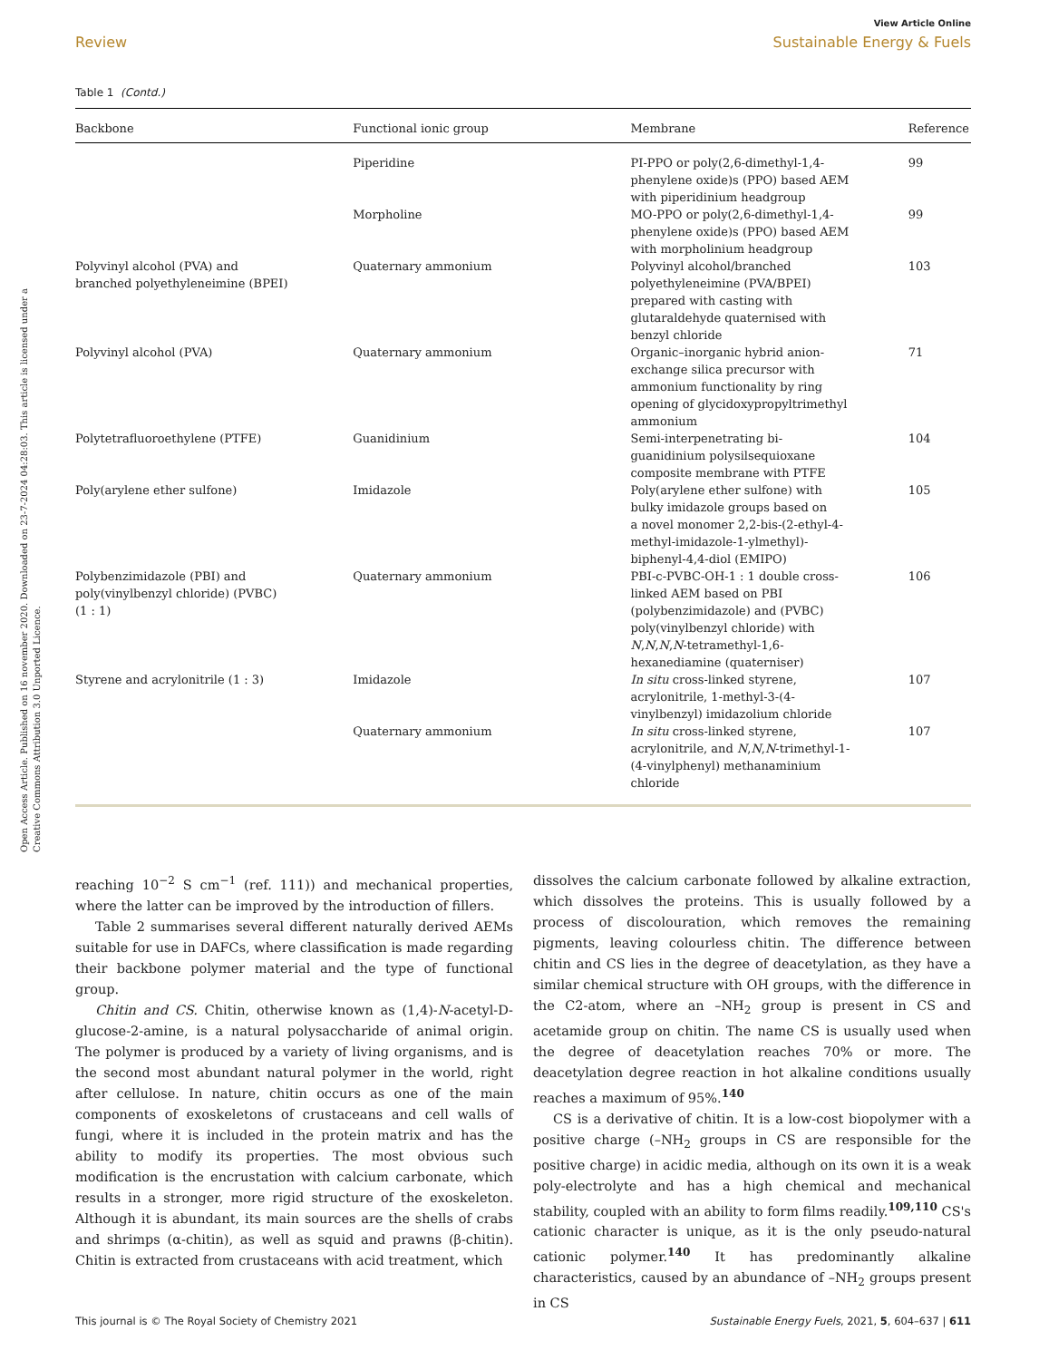View Article Online
Review Sustainable Energy & Fuels
Open Access Article. Published on 16 november 2020. Downloaded on 23-7-2024 04:28:03. This article is licensed under a Creative Commons Attribution 3.0 Unported Licence.
Table 1 (Contd.)
| Backbone | Functional ionic group | Membrane | Reference |
| --- | --- | --- | --- |
| | Piperidine | PI-PPO or poly(2,6-dimethyl-1,4- phenylene oxide)s (PPO) based AEM with piperidinium headgroup | 99 |
| | Morpholine | MO-PPO or poly(2,6-dimethyl-1,4- phenylene oxide)s (PPO) based AEM with morpholinium headgroup | 99 |
| Polyvinyl alcohol (PVA) and branched polyethyleneimine (BPEI) | Quaternary ammonium | Polyvinyl alcohol/branched polyethyleneimine (PVA/BPEI) prepared with casting with glutaraldehyde quaternised with benzyl chloride | 103 |
| Polyvinyl alcohol (PVA) | Quaternary ammonium | Organic–inorganic hybrid anion- exchange silica precursor with ammonium functionality by ring opening of glycidoxypropyltrimethyl ammonium | 71 |
| Polytetrafluoroethylene (PTFE) | Guanidinium | Semi-interpenetrating bi- guanidinium polysilsequioxane composite membrane with PTFE | 104 |
| Poly(arylene ether sulfone) | Imidazole | Poly(arylene ether sulfone) with bulky imidazole groups based on a novel monomer 2,2-bis-(2-ethyl-4- methyl-imidazole-1-ylmethyl)- biphenyl-4,4-diol (EMIPO) | 105 |
| Polybenzimidazole (PBI) and poly(vinylbenzyl chloride) (PVBC) (1 : 1) | Quaternary ammonium | PBI-c-PVBC-OH-1 : 1 double cross- linked AEM based on PBI (polybenzimidazole) and (PVBC) poly(vinylbenzyl chloride) with N , N , N , N -tetramethyl-1,6- hexanediamine (quaterniser) | 106 |
| Styrene and acrylonitrile (1 : 3) | Imidazole | In situ cross-linked styrene, acrylonitrile, 1-methyl-3-(4- vinylbenzyl) imidazolium chloride | 107 |
| | Quaternary ammonium | In situ cross-linked styrene, acrylonitrile, and N , N , N -trimethyl-1- (4-vinylphenyl) methanaminium chloride | 107 |
reaching 10<sup>−2</sup> S cm<sup>−1</sup> (ref. 111)) and mechanical properties, where the latter can be improved by the introduction of fillers.
Table 2 summarises several different naturally derived AEMs suitable for use in DAFCs, where classification is made regarding their backbone polymer material and the type of functional group.
Chitin and CS. Chitin, otherwise known as (1,4)-N-acetyl-D-glucose-2-amine, is a natural polysaccharide of animal origin. The polymer is produced by a variety of living organisms, and is the second most abundant natural polymer in the world, right after cellulose. In nature, chitin occurs as one of the main components of exoskeletons of crustaceans and cell walls of fungi, where it is included in the protein matrix and has the ability to modify its properties. The most obvious such modification is the encrustation with calcium carbonate, which results in a stronger, more rigid structure of the exoskeleton. Although it is abundant, its main sources are the shells of crabs and shrimps (α-chitin), as well as squid and prawns (β-chitin). Chitin is extracted from crustaceans with acid treatment, which
dissolves the calcium carbonate followed by alkaline extraction, which dissolves the proteins. This is usually followed by a process of discolouration, which removes the remaining pigments, leaving colourless chitin. The difference between chitin and CS lies in the degree of deacetylation, as they have a similar chemical structure with OH groups, with the difference in the C2-atom, where an –NH<sub>2</sub> group is present in CS and acetamide group on chitin. The name CS is usually used when the degree of deacetylation reaches 70% or more. The deacetylation degree reaction in hot alkaline conditions usually reaches a maximum of 95%.<sup>140</sup>
CS is a derivative of chitin. It is a low-cost biopolymer with a positive charge (–NH<sub>2</sub> groups in CS are responsible for the positive charge) in acidic media, although on its own it is a weak poly-electrolyte and has a high chemical and mechanical stability, coupled with an ability to form films readily.<sup>109,110</sup> CS's cationic character is unique, as it is the only pseudo-natural cationic polymer.<sup>140</sup> It has predominantly alkaline characteristics, caused by an abundance of –NH<sub>2</sub> groups present in CS
This journal is © The Royal Society of Chemistry 2021 Sustainable Energy Fuels, 2021, 5, 604–637 | 611